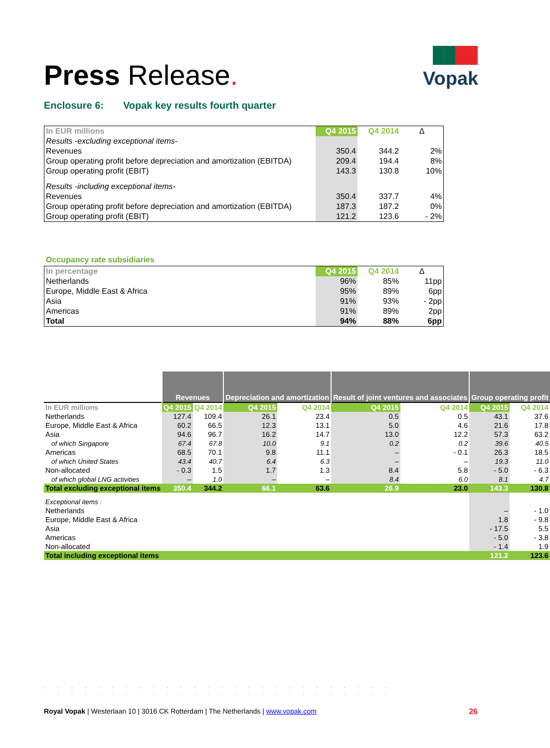Press Release.
Vopak
Enclosure 6: Vopak key results fourth quarter
| In EUR millions | Q4 2015 | Q4 2014 | Δ |
| Results -excluding exceptional items- | | | |
| Revenues | 350.4 | 344.2 | 2% |
| Group operating profit before depreciation and amortization (EBITDA) | 209.4 | 194.4 | 8% |
| Group operating profit (EBIT) | 143.3 | 130.8 | 10% |
| Results -including exceptional items- | | | |
| Revenues | 350.4 | 337.7 | 4% |
| Group operating profit before depreciation and amortization (EBITDA) | 187.3 | 187.2 | 0% |
| Group operating profit (EBIT) | 121.2 | 123.6 | - 2% |
Occupancy rate subsidiaries
| In percentage | Q4 2015 | Q4 2014 | Δ |
| Netherlands | 96% | 85% | 11pp |
| Europe, Middle East & Africa | 95% | 89% | 6pp |
| Asia | 91% | 93% | - 2pp |
| Americas | 91% | 89% | 2pp |
| Total | 94% | 88% | 6pp |
| | Revenues | | Depreciation and amortization | | Result of joint ventures and associates | | Group operating profit | |
| In EUR millions | Q4 2015 | Q4 2014 | Q4 2015 | Q4 2014 | Q4 2015 | Q4 2014 | Q4 2015 | Q4 2014 |
| Netherlands | 127.4 | 109.4 | 26.1 | 23.4 | 0.5 | 0.5 | 43.1 | 37.6 |
| Europe, Middle East & Africa | 60.2 | 66.5 | 12.3 | 13.1 | 5.0 | 4.6 | 21.6 | 17.8 |
| Asia | 94.6 | 96.7 | 16.2 | 14.7 | 13.0 | 12.2 | 57.3 | 63.2 |
| of which Singapore | 67.4 | 67.8 | 10.0 | 9.1 | 0.2 | 0.2 | 39.6 | 40.5 |
| Americas | 68.5 | 70.1 | 9.8 | 11.1 | – | - 0.1 | 26.3 | 18.5 |
| of which United States | 43.4 | 40.7 | 6.4 | 6.3 | – | – | 19.3 | 11.0 |
| Non-allocated | - 0.3 | 1.5 | 1.7 | 1.3 | 8.4 | 5.8 | - 5.0 | - 6.3 |
| of which global LNG activities | – | 1.0 | – | – | 8.4 | 6.0 | 8.1 | 4.7 |
| Total excluding exceptional items | 350.4 | 344.2 | 66.1 | 63.6 | 26.9 | 23.0 | 143.3 | 130.8 |
| Exceptional items : | | | | | | | | |
| Netherlands | | | | | | | – | - 1.0 |
| Europe, Middle East & Africa | | | | | | | 1.8 | - 9.8 |
| Asia | | | | | | | - 17.5 | 5.5 |
| Americas | | | | | | | - 5.0 | - 3.8 |
| Non-allocated | | | | | | | - 1.4 | 1.9 |
| Total including exceptional items | | | | | | | 121.2 | 123.6 |
..........................
..........................
Royal Vopak | Westerlaan 10 | 3016 CK Rotterdam | The Netherlands | www.vopak.com 26